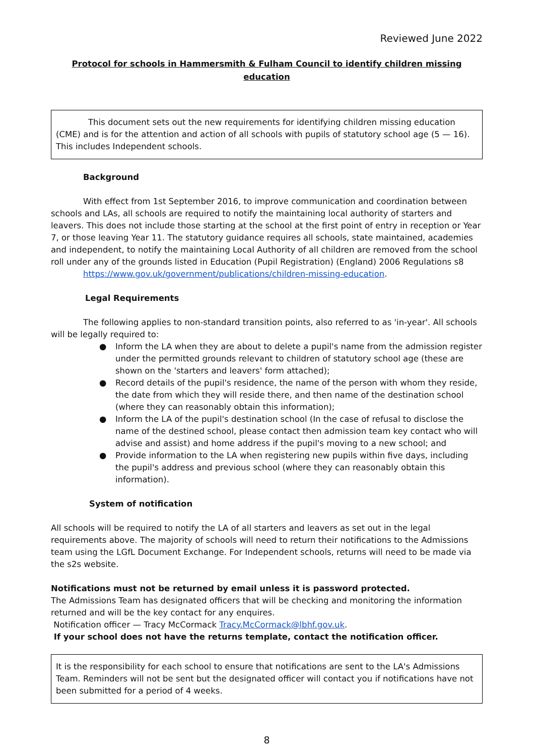Reviewed June 2022
Protocol for schools in Hammersmith & Fulham Council to identify children missing education
This document sets out the new requirements for identifying children missing education (CME) and is for the attention and action of all schools with pupils of statutory school age (5 — 16). This includes Independent schools.
Background
With effect from 1st September 2016, to improve communication and coordination between schools and LAs, all schools are required to notify the maintaining local authority of starters and leavers. This does not include those starting at the school at the first point of entry in reception or Year 7, or those leaving Year 11. The statutory guidance requires all schools, state maintained, academies and independent, to notify the maintaining Local Authority of all children are removed from the school roll under any of the grounds listed in Education (Pupil Registration) (England) 2006 Regulations s8
https://www.gov.uk/government/publications/children-missing-education.
Legal Requirements
The following applies to non-standard transition points, also referred to as 'in-year'. All schools will be legally required to:
● Inform the LA when they are about to delete a pupil's name from the admission register under the permitted grounds relevant to children of statutory school age (these are shown on the 'starters and leavers' form attached);
● Record details of the pupil's residence, the name of the person with whom they reside, the date from which they will reside there, and then name of the destination school (where they can reasonably obtain this information);
● Inform the LA of the pupil's destination school (In the case of refusal to disclose the name of the destined school, please contact then admission team key contact who will advise and assist) and home address if the pupil's moving to a new school; and
● Provide information to the LA when registering new pupils within five days, including the pupil's address and previous school (where they can reasonably obtain this information).
System of notification
All schools will be required to notify the LA of all starters and leavers as set out in the legal requirements above. The majority of schools will need to return their notifications to the Admissions team using the LGfL Document Exchange. For Independent schools, returns will need to be made via the s2s website.
Notifications must not be returned by email unless it is password protected.
The Admissions Team has designated officers that will be checking and monitoring the information returned and will be the key contact for any enquires.
Notification officer — Tracy McCormack Tracy.McCormack@lbhf.gov.uk.
If your school does not have the returns template, contact the notification officer.
It is the responsibility for each school to ensure that notifications are sent to the LA's Admissions Team. Reminders will not be sent but the designated officer will contact you if notifications have not been submitted for a period of 4 weeks.
8